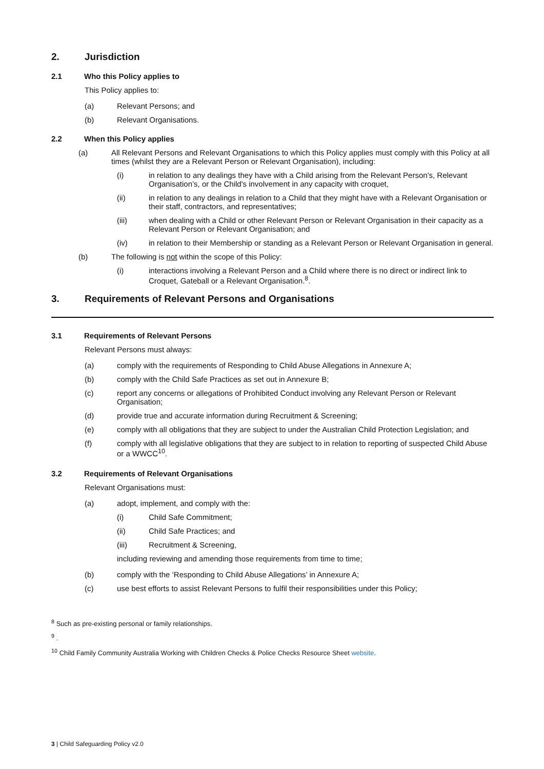2. Jurisdiction
2.1 Who this Policy applies to
This Policy applies to:
(a) Relevant Persons; and
(b) Relevant Organisations.
2.2 When this Policy applies
(a) All Relevant Persons and Relevant Organisations to which this Policy applies must comply with this Policy at all times (whilst they are a Relevant Person or Relevant Organisation), including:
(i) in relation to any dealings they have with a Child arising from the Relevant Person's, Relevant Organisation’s, or the Child's involvement in any capacity with croquet,
(ii) in relation to any dealings in relation to a Child that they might have with a Relevant Organisation or their staff, contractors, and representatives;
(iii) when dealing with a Child or other Relevant Person or Relevant Organisation in their capacity as a Relevant Person or Relevant Organisation; and
(iv) in relation to their Membership or standing as a Relevant Person or Relevant Organisation in general.
(b) The following is not within the scope of this Policy:
(i) interactions involving a Relevant Person and a Child where there is no direct or indirect link to Croquet, Gateball or a Relevant Organisation.<sup>8</sup>.
3. Requirements of Relevant Persons and Organisations
3.1 Requirements of Relevant Persons
Relevant Persons must always:
(a) comply with the requirements of Responding to Child Abuse Allegations in Annexure A;
(b) comply with the Child Safe Practices as set out in Annexure B;
(c) report any concerns or allegations of Prohibited Conduct involving any Relevant Person or Relevant Organisation;
(d) provide true and accurate information during Recruitment & Screening;
(e) comply with all obligations that they are subject to under the Australian Child Protection Legislation; and
(f) comply with all legislative obligations that they are subject to in relation to reporting of suspected Child Abuse or a WWCC<sup>10</sup>.
3.2 Requirements of Relevant Organisations
Relevant Organisations must:
(a) adopt, implement, and comply with the:
(i) Child Safe Commitment;
(ii) Child Safe Practices; and
(iii) Recruitment & Screening,
including reviewing and amending those requirements from time to time;
(b) comply with the ‘Responding to Child Abuse Allegations’ in Annexure A;
(c) use best efforts to assist Relevant Persons to fulfil their responsibilities under this Policy;
<sup>8</sup> Such as pre-existing personal or family relationships.
<sup>9</sup> .
<sup>10</sup> Child Family Community Australia Working with Children Checks & Police Checks Resource Sheet website.
3 | Child Safeguarding Policy v2.0